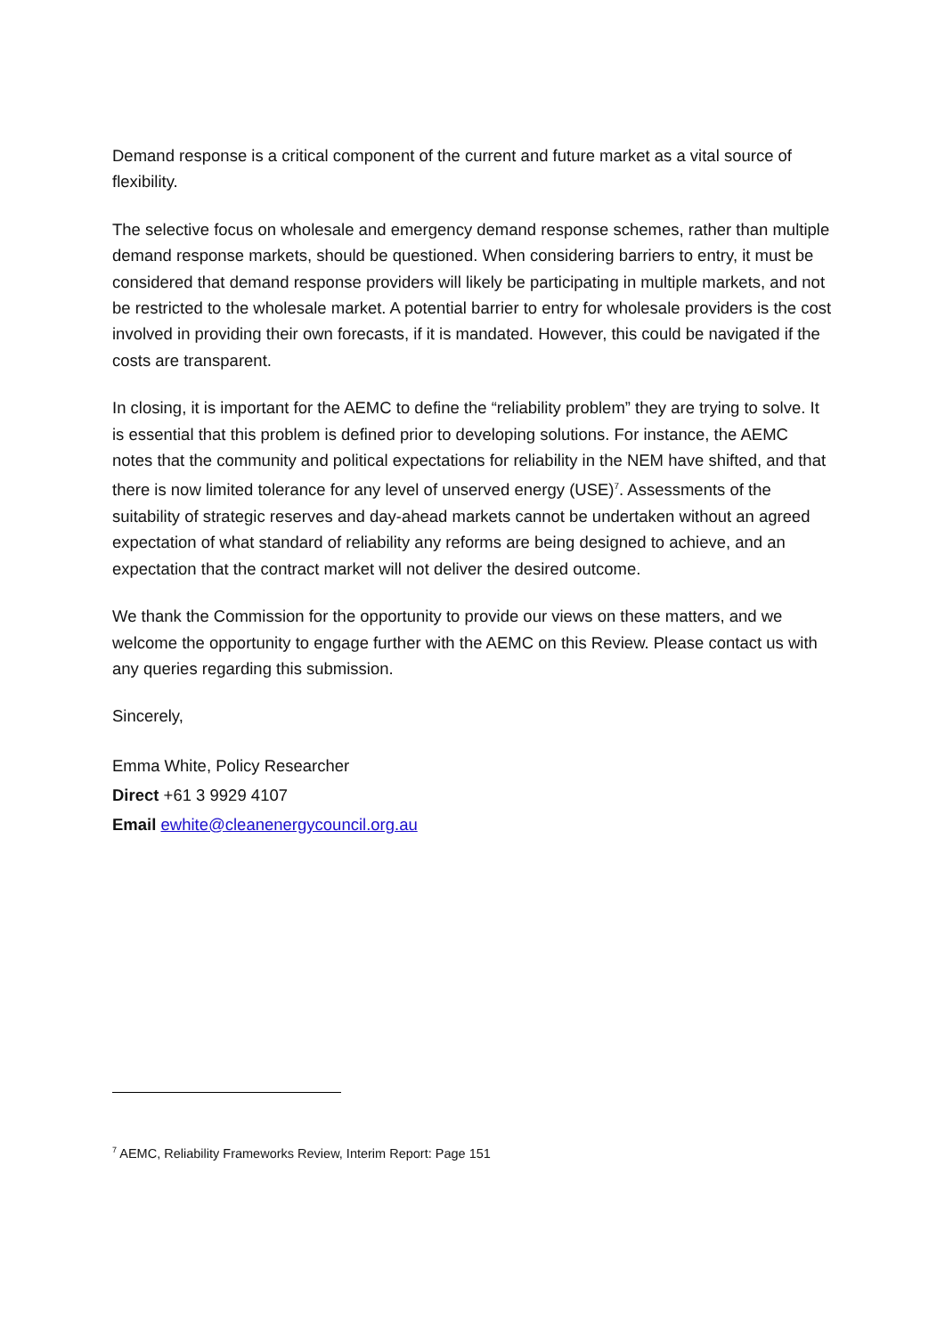Demand response is a critical component of the current and future market as a vital source of flexibility.
The selective focus on wholesale and emergency demand response schemes, rather than multiple demand response markets, should be questioned. When considering barriers to entry, it must be considered that demand response providers will likely be participating in multiple markets, and not be restricted to the wholesale market. A potential barrier to entry for wholesale providers is the cost involved in providing their own forecasts, if it is mandated. However, this could be navigated if the costs are transparent.
In closing, it is important for the AEMC to define the “reliability problem” they are trying to solve. It is essential that this problem is defined prior to developing solutions. For instance, the AEMC notes that the community and political expectations for reliability in the NEM have shifted, and that there is now limited tolerance for any level of unserved energy (USE)<sup>7</sup>. Assessments of the suitability of strategic reserves and day-ahead markets cannot be undertaken without an agreed expectation of what standard of reliability any reforms are being designed to achieve, and an expectation that the contract market will not deliver the desired outcome.
We thank the Commission for the opportunity to provide our views on these matters, and we welcome the opportunity to engage further with the AEMC on this Review. Please contact us with any queries regarding this submission.
Sincerely,
Emma White, Policy Researcher
Direct +61 3 9929 4107
Email ewhite@cleanenergycouncil.org.au
<sup>7</sup> AEMC, Reliability Frameworks Review, Interim Report: Page 151